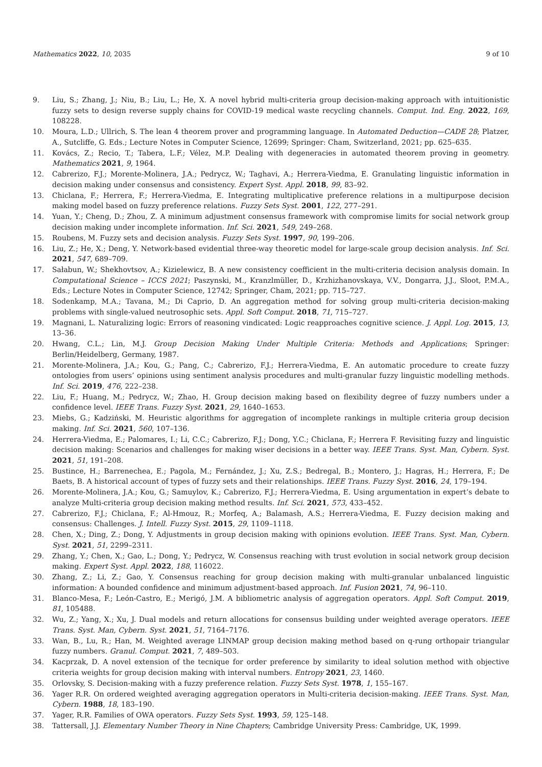Mathematics 2022, 10, 2035 9 of 10
9. Liu, S.; Zhang, J.; Niu, B.; Liu, L.; He, X. A novel hybrid multi-criteria group decision-making approach with intuitionistic fuzzy sets to design reverse supply chains for COVID-19 medical waste recycling channels. Comput. Ind. Eng. 2022, 169, 108228.
10. Moura, L.D.; Ullrich, S. The lean 4 theorem prover and programming language. In Automated Deduction—CADE 28; Platzer, A., Sutcliffe, G. Eds.; Lecture Notes in Computer Science, 12699; Springer: Cham, Switzerland, 2021; pp. 625–635.
11. Kovács, Z.; Recio, T.; Tabera, L.F.; Vélez, M.P. Dealing with degeneracies in automated theorem proving in geometry. Mathematics 2021, 9, 1964.
12. Cabrerizo, F.J.; Morente-Molinera, J.A.; Pedrycz, W.; Taghavi, A.; Herrera-Viedma, E. Granulating linguistic information in decision making under consensus and consistency. Expert Syst. Appl. 2018, 99, 83–92.
13. Chiclana, F.; Herrera, F.; Herrera-Viedma, E. Integrating multiplicative preference relations in a multipurpose decision making model based on fuzzy preference relations. Fuzzy Sets Syst. 2001, 122, 277–291.
14. Yuan, Y.; Cheng, D.; Zhou, Z. A minimum adjustment consensus framework with compromise limits for social network group decision making under incomplete information. Inf. Sci. 2021, 549, 249–268.
15. Roubens, M. Fuzzy sets and decision analysis. Fuzzy Sets Syst. 1997, 90, 199–206.
16. Liu, Z.; He, X.; Deng, Y. Network-based evidential three-way theoretic model for large-scale group decision analysis. Inf. Sci. 2021, 547, 689–709.
17. Sałabun, W.; Shekhovtsov, A.; Kizielewicz, B. A new consistency coefficient in the multi-criteria decision analysis domain. In Computational Science – ICCS 2021; Paszynski, M., Kranzlmüller, D., Krzhizhanovskaya, V.V., Dongarra, J.J., Sloot, P.M.A., Eds.; Lecture Notes in Computer Science, 12742; Springer, Cham, 2021; pp. 715–727.
18. Sodenkamp, M.A.; Tavana, M.; Di Caprio, D. An aggregation method for solving group multi-criteria decision-making problems with single-valued neutrosophic sets. Appl. Soft Comput. 2018, 71, 715–727.
19. Magnani, L. Naturalizing logic: Errors of reasoning vindicated: Logic reapproaches cognitive science. J. Appl. Log. 2015, 13, 13–36.
20. Hwang, C.L.; Lin, M.J. Group Decision Making Under Multiple Criteria: Methods and Applications; Springer: Berlin/Heidelberg, Germany, 1987.
21. Morente-Molinera, J.A.; Kou, G.; Pang, C.; Cabrerizo, F.J.; Herrera-Viedma, E. An automatic procedure to create fuzzy ontologies from users’ opinions using sentiment analysis procedures and multi-granular fuzzy linguistic modelling methods. Inf. Sci. 2019, 476, 222–238.
22. Liu, F.; Huang, M.; Pedrycz, W.; Zhao, H. Group decision making based on flexibility degree of fuzzy numbers under a confidence level. IEEE Trans. Fuzzy Syst. 2021, 29, 1640–1653.
23. Miebs, G.; Kadziński, M. Heuristic algorithms for aggregation of incomplete rankings in multiple criteria group decision making. Inf. Sci. 2021, 560, 107–136.
24. Herrera-Viedma, E.; Palomares, I.; Li, C.C.; Cabrerizo, F.J.; Dong, Y.C.; Chiclana, F.; Herrera F. Revisiting fuzzy and linguistic decision making: Scenarios and challenges for making wiser decisions in a better way. IEEE Trans. Syst. Man, Cybern. Syst. 2021, 51, 191–208.
25. Bustince, H.; Barrenechea, E.; Pagola, M.; Fernández, J.; Xu, Z.S.; Bedregal, B.; Montero, J.; Hagras, H.; Herrera, F.; De Baets, B. A historical account of types of fuzzy sets and their relationships. IEEE Trans. Fuzzy Syst. 2016, 24, 179–194.
26. Morente-Molinera, J.A.; Kou, G.; Samuylov, K.; Cabrerizo, F.J.; Herrera-Viedma, E. Using argumentation in expert’s debate to analyze Multi-criteria group decision making method results. Inf. Sci. 2021, 573, 433–452.
27. Cabrerizo, F.J.; Chiclana, F.; Al-Hmouz, R.; Morfeq, A.; Balamash, A.S.; Herrera-Viedma, E. Fuzzy decision making and consensus: Challenges. J. Intell. Fuzzy Syst. 2015, 29, 1109–1118.
28. Chen, X.; Ding, Z.; Dong, Y. Adjustments in group decision making with opinions evolution. IEEE Trans. Syst. Man, Cybern. Syst. 2021, 51, 2299–2311.
29. Zhang, Y.; Chen, X.; Gao, L.; Dong, Y.; Pedrycz, W. Consensus reaching with trust evolution in social network group decision making. Expert Syst. Appl. 2022, 188, 116022.
30. Zhang, Z.; Li, Z.; Gao, Y. Consensus reaching for group decision making with multi-granular unbalanced linguistic information: A bounded confidence and minimum adjustment-based approach. Inf. Fusion 2021, 74, 96–110.
31. Blanco-Mesa, F.; León-Castro, E.; Merigó, J.M. A bibliometric analysis of aggregation operators. Appl. Soft Comput. 2019, 81, 105488.
32. Wu, Z.; Yang, X.; Xu, J. Dual models and return allocations for consensus building under weighted average operators. IEEE Trans. Syst. Man, Cybern. Syst. 2021, 51, 7164–7176.
33. Wan, B., Lu, R.; Han, M. Weighted average LINMAP group decision making method based on q-rung orthopair triangular fuzzy numbers. Granul. Comput. 2021, 7, 489–503.
34. Kacprzak, D. A novel extension of the tecnique for order preference by similarity to ideal solution method with objective criteria weights for group decision making with interval numbers. Entropy 2021, 23, 1460.
35. Orlovsky, S. Decision-making with a fuzzy preference relation. Fuzzy Sets Syst. 1978, 1, 155–167.
36. Yager R.R. On ordered weighted averaging aggregation operators in Multi-criteria decision-making. IEEE Trans. Syst. Man, Cybern. 1988, 18, 183–190.
37. Yager, R.R. Families of OWA operators. Fuzzy Sets Syst. 1993, 59, 125–148.
38. Tattersall, J.J. Elementary Number Theory in Nine Chapters; Cambridge University Press: Cambridge, UK, 1999.